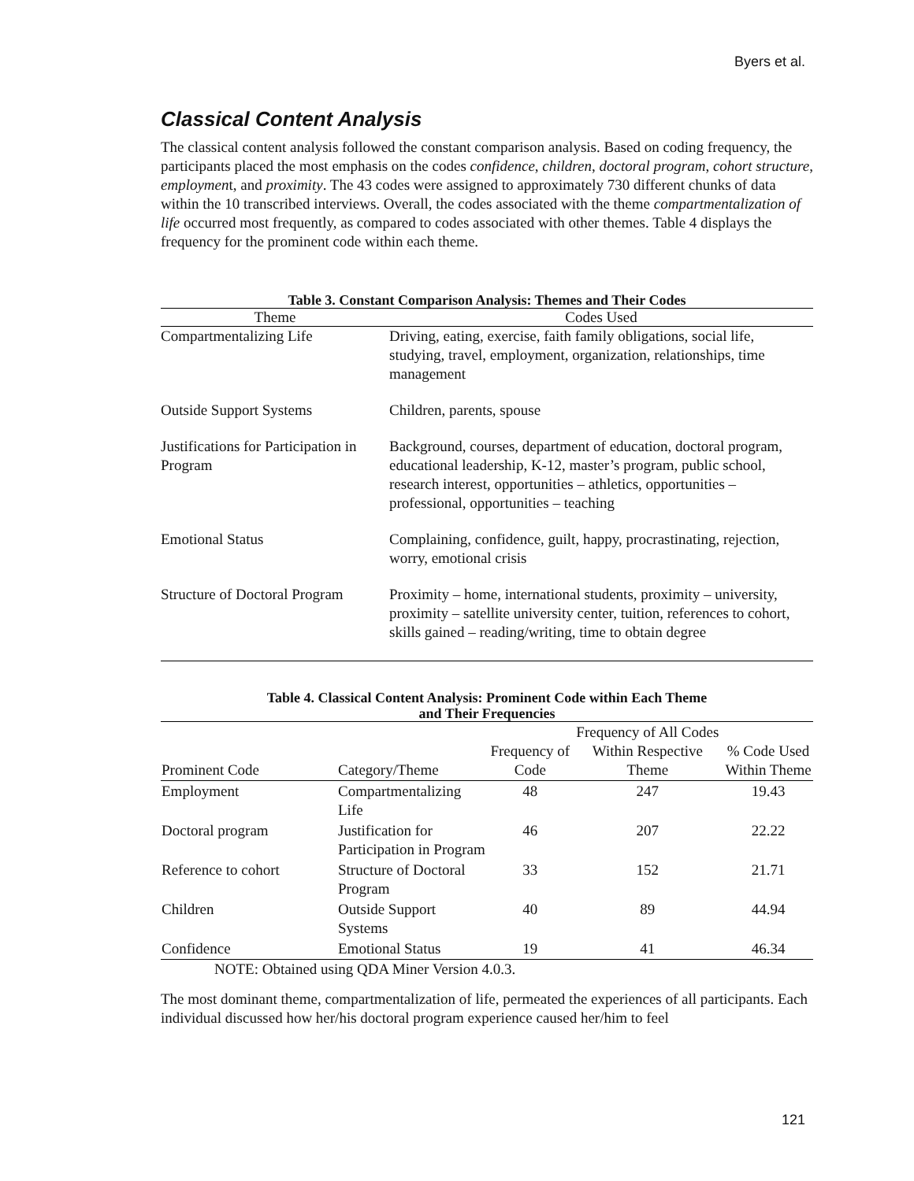Byers et al.
Classical Content Analysis
The classical content analysis followed the constant comparison analysis. Based on coding frequency, the participants placed the most emphasis on the codes confidence, children, doctoral program, cohort structure, employment, and proximity. The 43 codes were assigned to approximately 730 different chunks of data within the 10 transcribed interviews. Overall, the codes associated with the theme compartmentalization of life occurred most frequently, as compared to codes associated with other themes. Table 4 displays the frequency for the prominent code within each theme.
Table 3. Constant Comparison Analysis: Themes and Their Codes
| Theme | Codes Used |
| --- | --- |
| Compartmentalizing Life | Driving, eating, exercise, faith family obligations, social life, studying, travel, employment, organization, relationships, time management |
| Outside Support Systems | Children, parents, spouse |
| Justifications for Participation in Program | Background, courses, department of education, doctoral program, educational leadership, K-12, master’s program, public school, research interest, opportunities – athletics, opportunities – professional, opportunities – teaching |
| Emotional Status | Complaining, confidence, guilt, happy, procrastinating, rejection, worry, emotional crisis |
| Structure of Doctoral Program | Proximity – home, international students, proximity – university, proximity – satellite university center, tuition, references to cohort, skills gained – reading/writing, time to obtain degree |
Table 4. Classical Content Analysis: Prominent Code within Each Theme
and Their Frequencies
| Prominent Code | Category/Theme | Frequency of Code | Frequency of All Codes Within Respective Theme | % Code Used Within Theme |
| --- | --- | --- | --- | --- |
| Employment | Compartmentalizing Life | 48 | 247 | 19.43 |
| Doctoral program | Justification for Participation in Program | 46 | 207 | 22.22 |
| Reference to cohort | Structure of Doctoral Program | 33 | 152 | 21.71 |
| Children | Outside Support Systems | 40 | 89 | 44.94 |
| Confidence | Emotional Status | 19 | 41 | 46.34 |
NOTE: Obtained using QDA Miner Version 4.0.3.
The most dominant theme, compartmentalization of life, permeated the experiences of all participants. Each individual discussed how her/his doctoral program experience caused her/him to feel
121